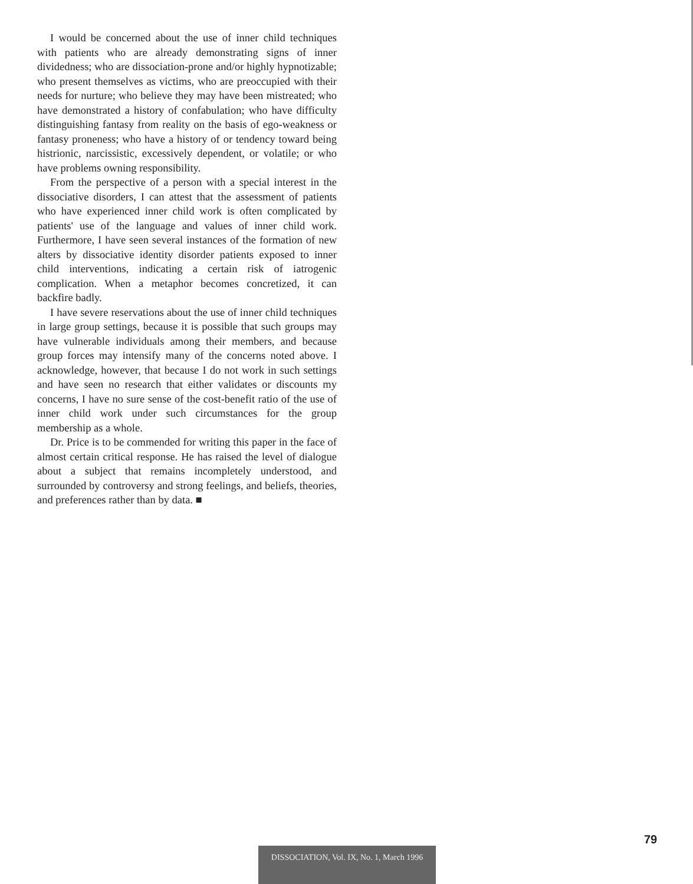I would be concerned about the use of inner child techniques with patients who are already demonstrating signs of inner dividedness; who are dissociation-prone and/or highly hypnotizable; who present themselves as victims, who are preoccupied with their needs for nurture; who believe they may have been mistreated; who have demonstrated a history of confabulation; who have difficulty distinguishing fantasy from reality on the basis of ego-weakness or fantasy proneness; who have a history of or tendency toward being histrionic, narcissistic, excessively dependent, or volatile; or who have problems owning responsibility.
From the perspective of a person with a special interest in the dissociative disorders, I can attest that the assessment of patients who have experienced inner child work is often complicated by patients' use of the language and values of inner child work. Furthermore, I have seen several instances of the formation of new alters by dissociative identity disorder patients exposed to inner child interventions, indicating a certain risk of iatrogenic complication. When a metaphor becomes concretized, it can backfire badly.
I have severe reservations about the use of inner child techniques in large group settings, because it is possible that such groups may have vulnerable individuals among their members, and because group forces may intensify many of the concerns noted above. I acknowledge, however, that because I do not work in such settings and have seen no research that either validates or discounts my concerns, I have no sure sense of the cost-benefit ratio of the use of inner child work under such circumstances for the group membership as a whole.
Dr. Price is to be commended for writing this paper in the face of almost certain critical response. He has raised the level of dialogue about a subject that remains incompletely understood, and surrounded by controversy and strong feelings, and beliefs, theories, and preferences rather than by data. ■
79
DISSOCIATION, Vol. IX, No. 1, March 1996